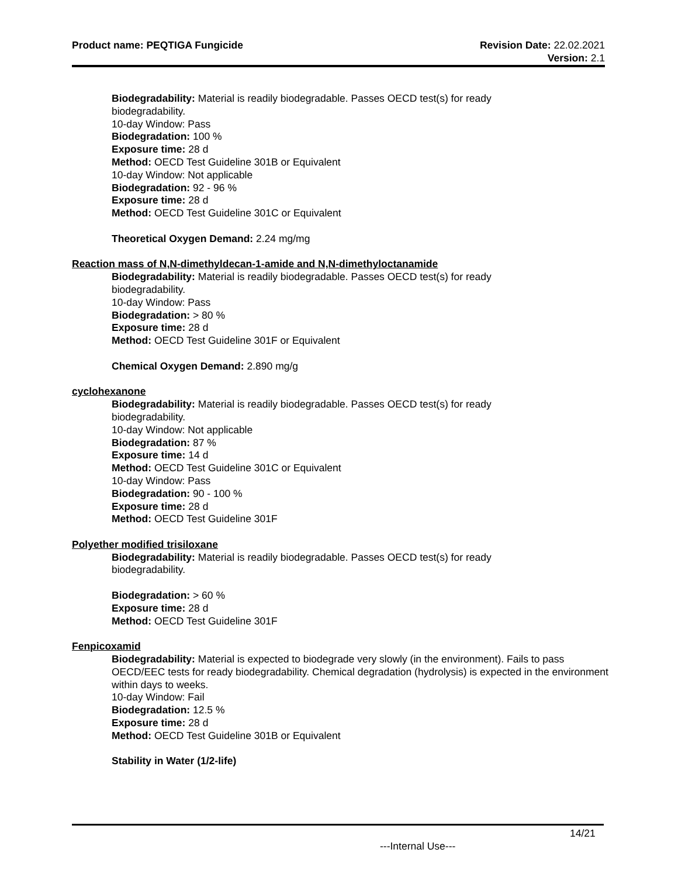Product name: PEQTIGA Fungicide
Revision Date: 22.02.2021
Version: 2.1
Biodegradability: Material is readily biodegradable. Passes OECD test(s) for ready
biodegradability.
10-day Window: Pass
Biodegradation: 100 %
Exposure time: 28 d
Method: OECD Test Guideline 301B or Equivalent
10-day Window: Not applicable
Biodegradation: 92 - 96 %
Exposure time: 28 d
Method: OECD Test Guideline 301C or Equivalent
Theoretical Oxygen Demand: 2.24 mg/mg
Reaction mass of N,N-dimethyldecan-1-amide and N,N-dimethyloctanamide
Biodegradability: Material is readily biodegradable. Passes OECD test(s) for ready
biodegradability.
10-day Window: Pass
Biodegradation: > 80 %
Exposure time: 28 d
Method: OECD Test Guideline 301F or Equivalent
Chemical Oxygen Demand: 2.890 mg/g
cyclohexanone
Biodegradability: Material is readily biodegradable. Passes OECD test(s) for ready
biodegradability.
10-day Window: Not applicable
Biodegradation: 87 %
Exposure time: 14 d
Method: OECD Test Guideline 301C or Equivalent
10-day Window: Pass
Biodegradation: 90 - 100 %
Exposure time: 28 d
Method: OECD Test Guideline 301F
Polyether modified trisiloxane
Biodegradability: Material is readily biodegradable. Passes OECD test(s) for ready
biodegradability.
Biodegradation: > 60 %
Exposure time: 28 d
Method: OECD Test Guideline 301F
Fenpicoxamid
Biodegradability: Material is expected to biodegrade very slowly (in the environment). Fails to pass OECD/EEC tests for ready biodegradability. Chemical degradation (hydrolysis) is expected in the environment within days to weeks.
10-day Window: Fail
Biodegradation: 12.5 %
Exposure time: 28 d
Method: OECD Test Guideline 301B or Equivalent
Stability in Water (1/2-life)
14/21
---Internal Use---